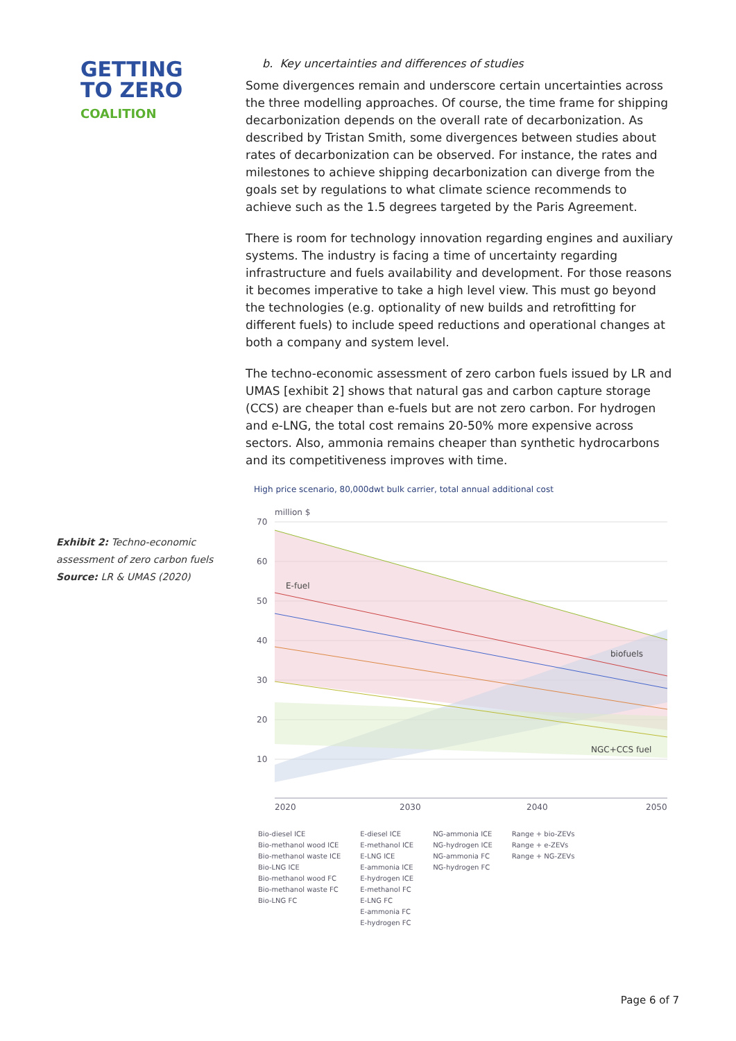GETTING
TO ZERO
COALITION
Exhibit 2: Techno-economic
assessment of zero carbon fuels
Source: LR & UMAS (2020)
b. Key uncertainties and differences of studies
Some divergences remain and underscore certain uncertainties across the three modelling approaches. Of course, the time frame for shipping decarbonization depends on the overall rate of decarbonization. As described by Tristan Smith, some divergences between studies about rates of decarbonization can be observed. For instance, the rates and milestones to achieve shipping decarbonization can diverge from the goals set by regulations to what climate science recommends to achieve such as the 1.5 degrees targeted by the Paris Agreement.
There is room for technology innovation regarding engines and auxiliary systems. The industry is facing a time of uncertainty regarding infrastructure and fuels availability and development. For those reasons it becomes imperative to take a high level view. This must go beyond the technologies (e.g. optionality of new builds and retrofitting for different fuels) to include speed reductions and operational changes at both a company and system level.
The techno-economic assessment of zero carbon fuels issued by LR and UMAS [exhibit 2] shows that natural gas and carbon capture storage (CCS) are cheaper than e-fuels but are not zero carbon. For hydrogen and e-LNG, the total cost remains 20-50% more expensive across sectors. Also, ammonia remains cheaper than synthetic hydrocarbons and its competitiveness improves with time.
High price scenario, 80,000dwt bulk carrier, total annual additional cost
million $
70
60
50
40
30
20
10
E-fuel
biofuels
NGC+CCS fuel
2020
2030
2040
2050
Bio-diesel ICE
Bio-methanol wood ICE
Bio-methanol waste ICE
Bio-LNG ICE
Bio-methanol wood FC
Bio-methanol waste FC
Bio-LNG FC
E-diesel ICE
E-methanol ICE
E-LNG ICE
E-ammonia ICE
E-hydrogen ICE
E-methanol FC
E-LNG FC
E-ammonia FC
E-hydrogen FC
NG-ammonia ICE
NG-hydrogen ICE
NG-ammonia FC
NG-hydrogen FC
Range + bio-ZEVs
Range + e-ZEVs
Range + NG-ZEVs
Page 6 of 7